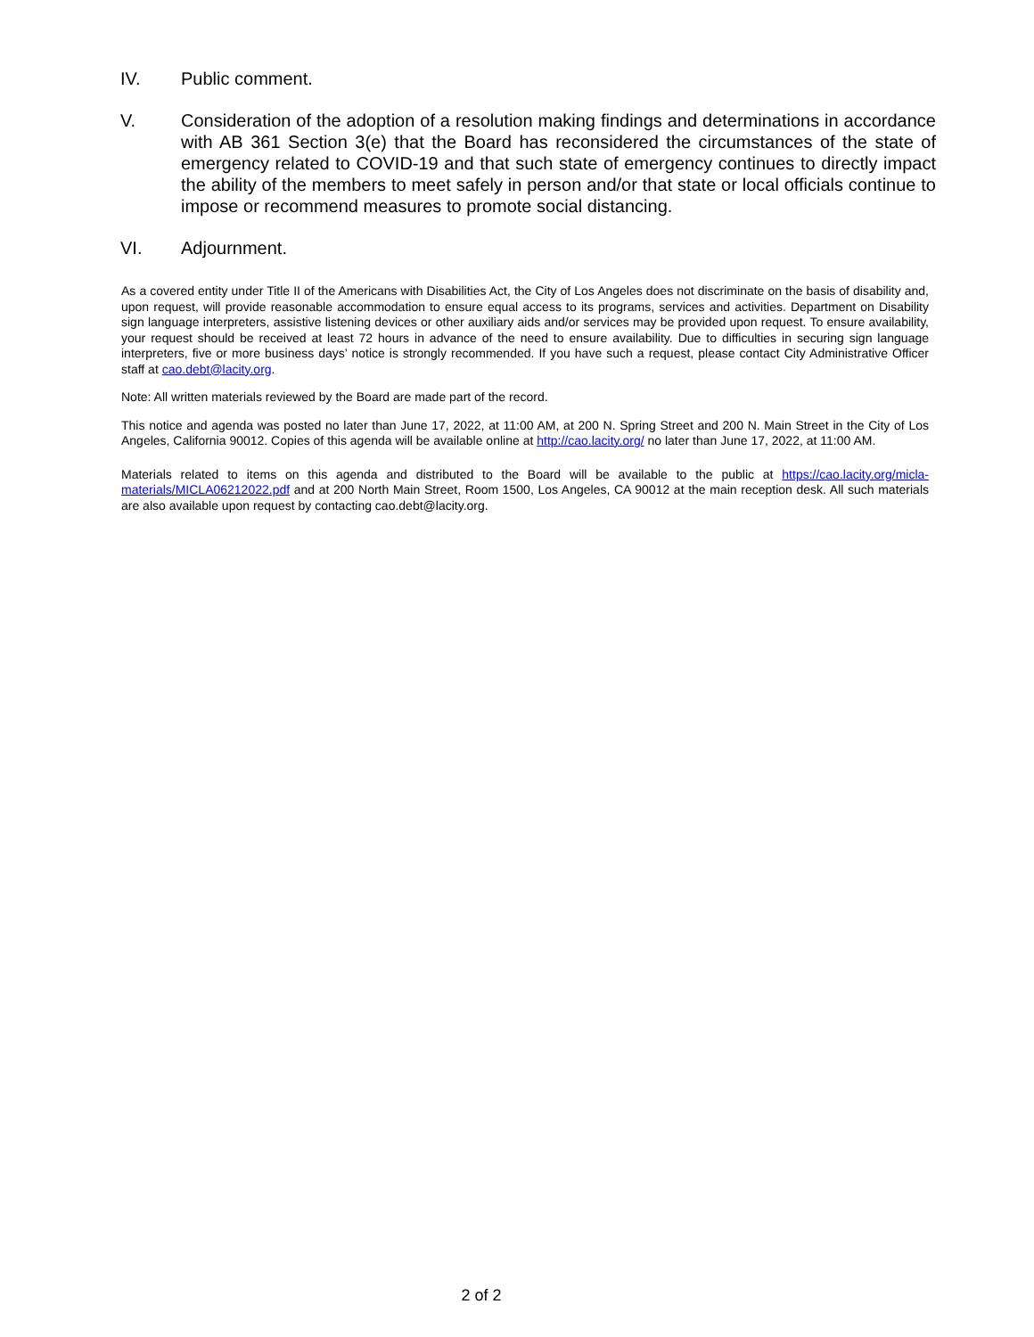IV. Public comment.
V. Consideration of the adoption of a resolution making findings and determinations in accordance with AB 361 Section 3(e) that the Board has reconsidered the circumstances of the state of emergency related to COVID-19 and that such state of emergency continues to directly impact the ability of the members to meet safely in person and/or that state or local officials continue to impose or recommend measures to promote social distancing.
VI. Adjournment.
As a covered entity under Title II of the Americans with Disabilities Act, the City of Los Angeles does not discriminate on the basis of disability and, upon request, will provide reasonable accommodation to ensure equal access to its programs, services and activities. Department on Disability sign language interpreters, assistive listening devices or other auxiliary aids and/or services may be provided upon request. To ensure availability, your request should be received at least 72 hours in advance of the need to ensure availability. Due to difficulties in securing sign language interpreters, five or more business days’ notice is strongly recommended. If you have such a request, please contact City Administrative Officer staff at cao.debt@lacity.org.
Note: All written materials reviewed by the Board are made part of the record.
This notice and agenda was posted no later than June 17, 2022, at 11:00 AM, at 200 N. Spring Street and 200 N. Main Street in the City of Los Angeles, California 90012. Copies of this agenda will be available online at http://cao.lacity.org/ no later than June 17, 2022, at 11:00 AM.
Materials related to items on this agenda and distributed to the Board will be available to the public at https://cao.lacity.org/micla-materials/MICLA06212022.pdf and at 200 North Main Street, Room 1500, Los Angeles, CA 90012 at the main reception desk. All such materials are also available upon request by contacting cao.debt@lacity.org.
2 of 2